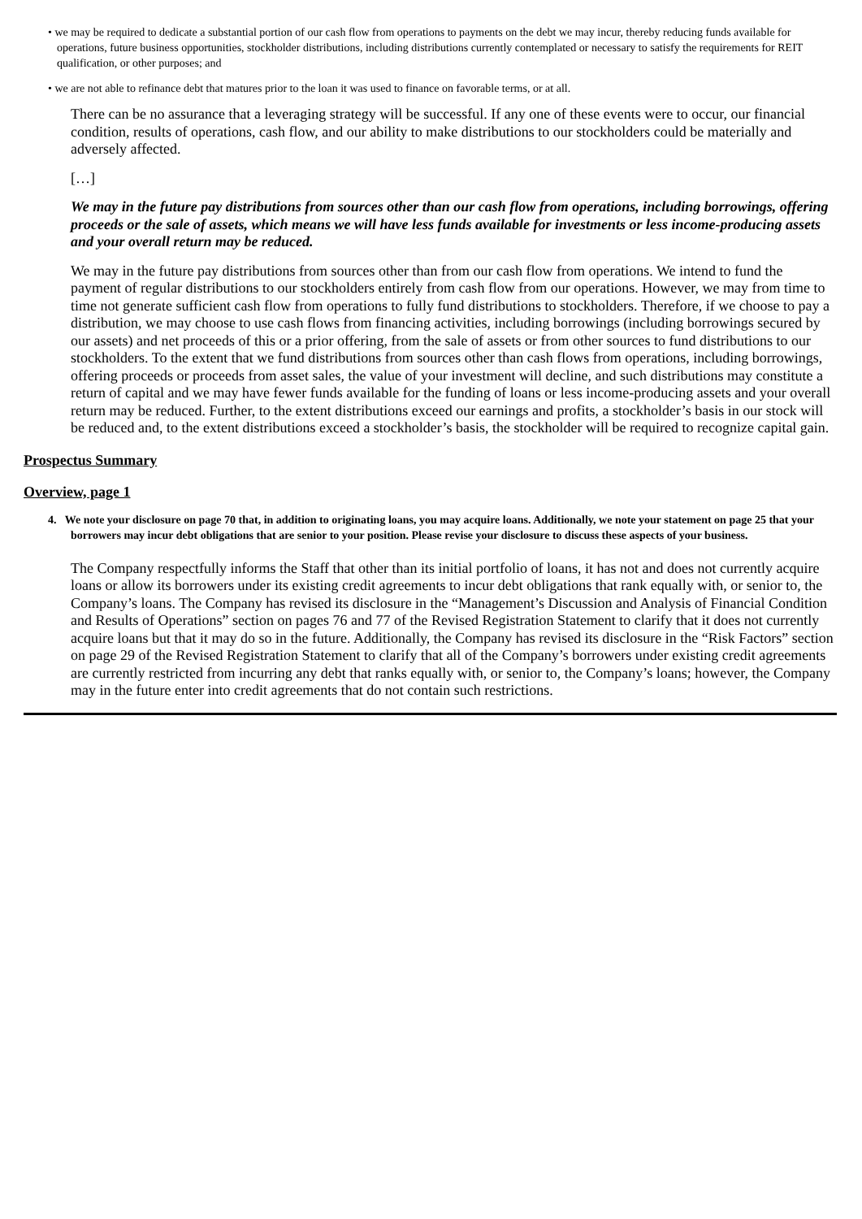• we may be required to dedicate a substantial portion of our cash flow from operations to payments on the debt we may incur, thereby reducing funds available for operations, future business opportunities, stockholder distributions, including distributions currently contemplated or necessary to satisfy the requirements for REIT qualification, or other purposes; and
• we are not able to refinance debt that matures prior to the loan it was used to finance on favorable terms, or at all.
There can be no assurance that a leveraging strategy will be successful. If any one of these events were to occur, our financial condition, results of operations, cash flow, and our ability to make distributions to our stockholders could be materially and adversely affected.
[…]
We may in the future pay distributions from sources other than our cash flow from operations, including borrowings, offering proceeds or the sale of assets, which means we will have less funds available for investments or less income-producing assets and your overall return may be reduced.
We may in the future pay distributions from sources other than from our cash flow from operations. We intend to fund the payment of regular distributions to our stockholders entirely from cash flow from our operations. However, we may from time to time not generate sufficient cash flow from operations to fully fund distributions to stockholders. Therefore, if we choose to pay a distribution, we may choose to use cash flows from financing activities, including borrowings (including borrowings secured by our assets) and net proceeds of this or a prior offering, from the sale of assets or from other sources to fund distributions to our stockholders. To the extent that we fund distributions from sources other than cash flows from operations, including borrowings, offering proceeds or proceeds from asset sales, the value of your investment will decline, and such distributions may constitute a return of capital and we may have fewer funds available for the funding of loans or less income-producing assets and your overall return may be reduced. Further, to the extent distributions exceed our earnings and profits, a stockholder’s basis in our stock will be reduced and, to the extent distributions exceed a stockholder’s basis, the stockholder will be required to recognize capital gain.
Prospectus Summary
Overview, page 1
4. We note your disclosure on page 70 that, in addition to originating loans, you may acquire loans. Additionally, we note your statement on page 25 that your borrowers may incur debt obligations that are senior to your position. Please revise your disclosure to discuss these aspects of your business.
The Company respectfully informs the Staff that other than its initial portfolio of loans, it has not and does not currently acquire loans or allow its borrowers under its existing credit agreements to incur debt obligations that rank equally with, or senior to, the Company’s loans. The Company has revised its disclosure in the “Management’s Discussion and Analysis of Financial Condition and Results of Operations” section on pages 76 and 77 of the Revised Registration Statement to clarify that it does not currently acquire loans but that it may do so in the future. Additionally, the Company has revised its disclosure in the “Risk Factors” section on page 29 of the Revised Registration Statement to clarify that all of the Company’s borrowers under existing credit agreements are currently restricted from incurring any debt that ranks equally with, or senior to, the Company’s loans; however, the Company may in the future enter into credit agreements that do not contain such restrictions.